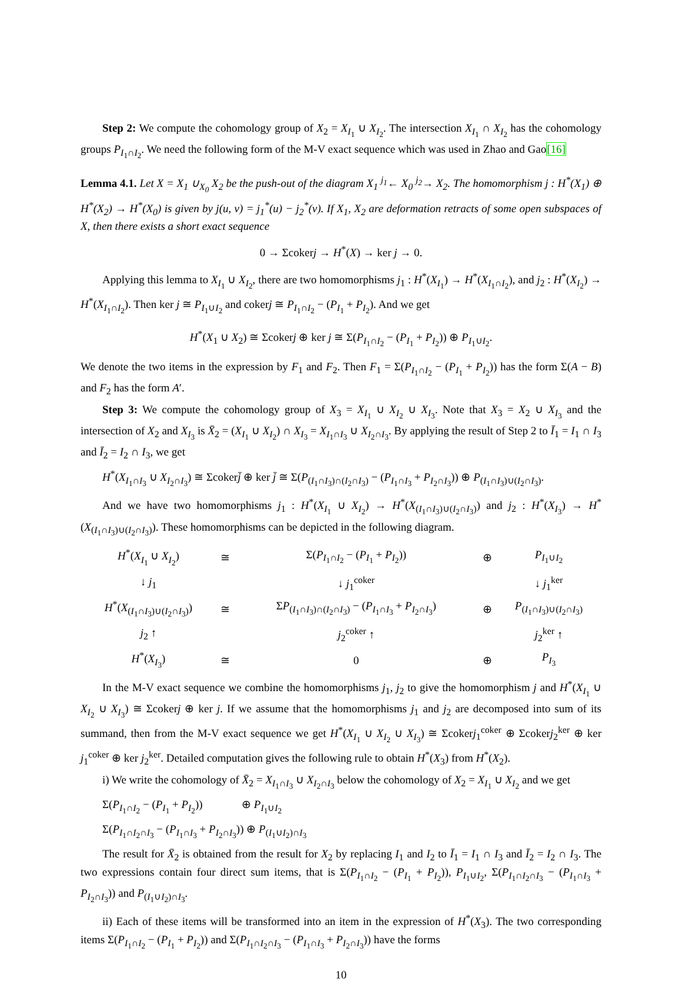Step 2: We compute the cohomology group of X<sub>2</sub> = X<sub>I<sub>1</sub></sub> ∪ X<sub>I<sub>2</sub></sub>. The intersection X<sub>I<sub>1</sub></sub> ∩ X<sub>I<sub>2</sub></sub> has the cohomology groups P<sub>I<sub>1</sub>∩I<sub>2</sub></sub>. We need the following form of the M-V exact sequence which was used in Zhao and Gao[16]
Lemma 4.1. Let X = X<sub>1</sub> ∪<sub>X<sub>0</sub></sub> X<sub>2</sub> be the push-out of the diagram X<sub>1</sub> <sup>j<sub>1</sub></sup>← X<sub>0</sub> <sup>j<sub>2</sub></sup>→ X<sub>2</sub>. The homomorphism j : H<sup>*</sup>(X<sub>1</sub>) ⊕ H<sup>*</sup>(X<sub>2</sub>) → H<sup>*</sup>(X<sub>0</sub>) is given by j(u, v) = j<sub>1</sub><sup>*</sup>(u) − j<sub>2</sub><sup>*</sup>(v). If X<sub>1</sub>, X<sub>2</sub> are deformation retracts of some open subspaces of X, then there exists a short exact sequence
0 → Σcokerj → H<sup>*</sup>(X) → ker j → 0.
Applying this lemma to X<sub>I<sub>1</sub></sub> ∪ X<sub>I<sub>2</sub></sub>, there are two homomorphisms j<sub>1</sub> : H<sup>*</sup>(X<sub>I<sub>1</sub></sub>) → H<sup>*</sup>(X<sub>I<sub>1</sub>∩I<sub>2</sub></sub>), and j<sub>2</sub> : H<sup>*</sup>(X<sub>I<sub>2</sub></sub>) → H<sup>*</sup>(X<sub>I<sub>1</sub>∩I<sub>2</sub></sub>). Then ker j ≅ P<sub>I<sub>1</sub>∪I<sub>2</sub></sub> and cokerj ≅ P<sub>I<sub>1</sub>∩I<sub>2</sub></sub> − (P<sub>I<sub>1</sub></sub> + P<sub>I<sub>2</sub></sub>). And we get
H<sup>*</sup>(X<sub>1</sub> ∪ X<sub>2</sub>) ≅ Σcokerj ⊕ ker j ≅ Σ(P<sub>I<sub>1</sub>∩I<sub>2</sub></sub> − (P<sub>I<sub>1</sub></sub> + P<sub>I<sub>2</sub></sub>)) ⊕ P<sub>I<sub>1</sub>∪I<sub>2</sub></sub>.
We denote the two items in the expression by F<sub>1</sub> and F<sub>2</sub>. Then F<sub>1</sub> = Σ(P<sub>I<sub>1</sub>∩I<sub>2</sub></sub> − (P<sub>I<sub>1</sub></sub> + P<sub>I<sub>2</sub></sub>)) has the form Σ(A − B) and F<sub>2</sub> has the form A′.
Step 3: We compute the cohomology group of X<sub>3</sub> = X<sub>I<sub>1</sub></sub> ∪ X<sub>I<sub>2</sub></sub> ∪ X<sub>I<sub>3</sub></sub>. Note that X<sub>3</sub> = X<sub>2</sub> ∪ X<sub>I<sub>3</sub></sub> and the intersection of X<sub>2</sub> and X<sub>I<sub>3</sub></sub> is X̄<sub>2</sub> = (X<sub>I<sub>1</sub></sub> ∪ X<sub>I<sub>2</sub></sub>) ∩ X<sub>I<sub>3</sub></sub> = X<sub>I<sub>1</sub>∩I<sub>3</sub></sub> ∪ X<sub>I<sub>2</sub>∩I<sub>3</sub></sub>. By applying the result of Step 2 to Ī<sub>1</sub> = I<sub>1</sub> ∩ I<sub>3</sub> and Ī<sub>2</sub> = I<sub>2</sub> ∩ I<sub>3</sub>, we get
H<sup>*</sup>(X<sub>I<sub>1</sub>∩I<sub>3</sub></sub> ∪ X<sub>I<sub>2</sub>∩I<sub>3</sub></sub>) ≅ Σcokerj̄ ⊕ ker j̄ ≅ Σ(P<sub>(I<sub>1</sub>∩I<sub>3</sub>)∩(I<sub>2</sub>∩I<sub>3</sub>)</sub> − (P<sub>I<sub>1</sub>∩I<sub>3</sub></sub> + P<sub>I<sub>2</sub>∩I<sub>3</sub></sub>)) ⊕ P<sub>(I<sub>1</sub>∩I<sub>3</sub>)∪(I<sub>2</sub>∩I<sub>3</sub>)</sub>.
And we have two homomorphisms j<sub>1</sub> : H<sup>*</sup>(X<sub>I<sub>1</sub></sub> ∪ X<sub>I<sub>2</sub></sub>) → H<sup>*</sup>(X<sub>(I<sub>1</sub>∩I<sub>3</sub>)∪(I<sub>2</sub>∩I<sub>3</sub>)</sub>) and j<sub>2</sub> : H<sup>*</sup>(X<sub>I<sub>3</sub></sub>) → H<sup>*</sup>(X<sub>(I<sub>1</sub>∩I<sub>3</sub>)∪(I<sub>2</sub>∩I<sub>3</sub>)</sub>). These homomorphisms can be depicted in the following diagram.
| H<sup>*</sup>( X<sub>I<sub>1</sub></sub> ∪ X<sub>I<sub>2</sub></sub>) | ≅ | Σ( P<sub>I<sub>1</sub>∩I<sub>2</sub></sub> − ( P<sub>I<sub>1</sub></sub> + P<sub>I<sub>2</sub></sub>)) | ⊕ | P<sub>I<sub>1</sub>∪I<sub>2</sub></sub> |
| ↓ j<sub>1</sub> | | ↓ j<sub>1</sub><sup>coker</sup> | | ↓ j<sub>1</sub><sup>ker</sup> |
| H<sup>*</sup>( X<sub>(I<sub>1</sub>∩I<sub>3</sub>)∪(I<sub>2</sub>∩I<sub>3</sub>)</sub>) | ≅ | Σ P<sub>(I<sub>1</sub>∩I<sub>3</sub>)∩(I<sub>2</sub>∩I<sub>3</sub>)</sub> − ( P<sub>I<sub>1</sub>∩I<sub>3</sub></sub> + P<sub>I<sub>2</sub>∩I<sub>3</sub></sub>) | ⊕ | P<sub>(I<sub>1</sub>∩I<sub>3</sub>)∪(I<sub>2</sub>∩I<sub>3</sub>)</sub> |
| j<sub>2</sub> ↑ | | j<sub>2</sub><sup>coker</sup> ↑ | | j<sub>2</sub><sup>ker</sup> ↑ |
| H<sup>*</sup>( X<sub>I<sub>3</sub></sub>) | ≅ | 0 | ⊕ | P<sub>I<sub>3</sub></sub> |
In the M-V exact sequence we combine the homomorphisms j<sub>1</sub>, j<sub>2</sub> to give the homomorphism j and H<sup>*</sup>(X<sub>I<sub>1</sub></sub> ∪ X<sub>I<sub>2</sub></sub> ∪ X<sub>I<sub>3</sub></sub>) ≅ Σcokerj ⊕ ker j. If we assume that the homomorphisms j<sub>1</sub> and j<sub>2</sub> are decomposed into sum of its summand, then from the M-V exact sequence we get H<sup>*</sup>(X<sub>I<sub>1</sub></sub> ∪ X<sub>I<sub>2</sub></sub> ∪ X<sub>I<sub>3</sub></sub>) ≅ Σcokerj<sub>1</sub><sup>coker</sup> ⊕ Σcokerj<sub>2</sub><sup>ker</sup> ⊕ ker j<sub>1</sub><sup>coker</sup> ⊕ ker j<sub>2</sub><sup>ker</sup>. Detailed computation gives the following rule to obtain H<sup>*</sup>(X<sub>3</sub>) from H<sup>*</sup>(X<sub>2</sub>).
i) We write the cohomology of X̄<sub>2</sub> = X<sub>I<sub>1</sub>∩I<sub>3</sub></sub> ∪ X<sub>I<sub>2</sub>∩I<sub>3</sub></sub> below the cohomology of X<sub>2</sub> = X<sub>I<sub>1</sub></sub> ∪ X<sub>I<sub>2</sub></sub> and we get
Σ(P<sub>I<sub>1</sub>∩I<sub>2</sub></sub> − (P<sub>I<sub>1</sub></sub> + P<sub>I<sub>2</sub></sub>)) ⊕ P<sub>I<sub>1</sub>∪I<sub>2</sub></sub>
Σ(P<sub>I<sub>1</sub>∩I<sub>2</sub>∩I<sub>3</sub></sub> − (P<sub>I<sub>1</sub>∩I<sub>3</sub></sub> + P<sub>I<sub>2</sub>∩I<sub>3</sub></sub>)) ⊕ P<sub>(I<sub>1</sub>∪I<sub>2</sub>)∩I<sub>3</sub></sub>
The result for X̄<sub>2</sub> is obtained from the result for X<sub>2</sub> by replacing I<sub>1</sub> and I<sub>2</sub> to Ī<sub>1</sub> = I<sub>1</sub> ∩ I<sub>3</sub> and Ī<sub>2</sub> = I<sub>2</sub> ∩ I<sub>3</sub>. The two expressions contain four direct sum items, that is Σ(P<sub>I<sub>1</sub>∩I<sub>2</sub></sub> − (P<sub>I<sub>1</sub></sub> + P<sub>I<sub>2</sub></sub>)), P<sub>I<sub>1</sub>∪I<sub>2</sub></sub>, Σ(P<sub>I<sub>1</sub>∩I<sub>2</sub>∩I<sub>3</sub></sub> − (P<sub>I<sub>1</sub>∩I<sub>3</sub></sub> + P<sub>I<sub>2</sub>∩I<sub>3</sub></sub>)) and P<sub>(I<sub>1</sub>∪I<sub>2</sub>)∩I<sub>3</sub></sub>.
ii) Each of these items will be transformed into an item in the expression of H<sup>*</sup>(X<sub>3</sub>). The two corresponding items Σ(P<sub>I<sub>1</sub>∩I<sub>2</sub></sub> − (P<sub>I<sub>1</sub></sub> + P<sub>I<sub>2</sub></sub>)) and Σ(P<sub>I<sub>1</sub>∩I<sub>2</sub>∩I<sub>3</sub></sub> − (P<sub>I<sub>1</sub>∩I<sub>3</sub></sub> + P<sub>I<sub>2</sub>∩I<sub>3</sub></sub>)) have the forms
10